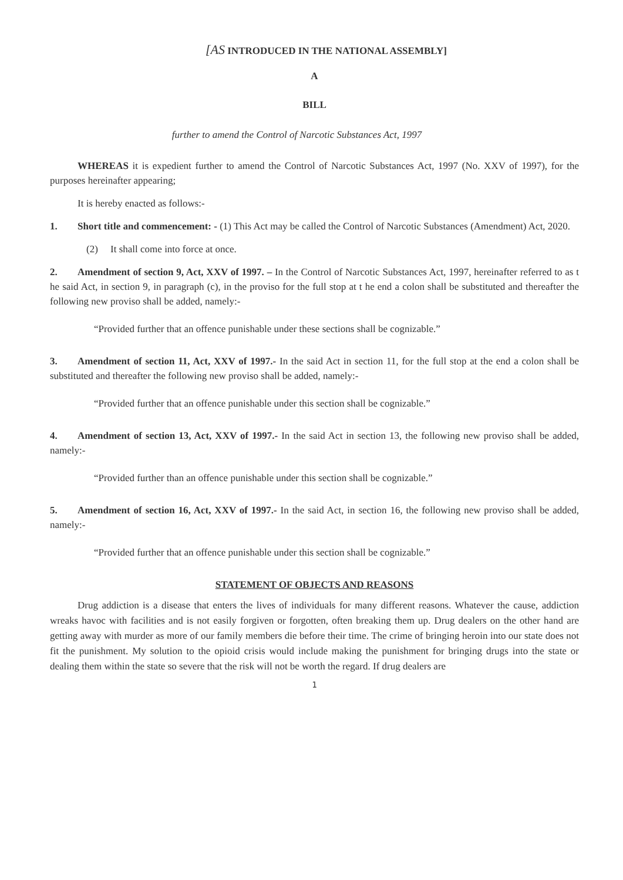[AS INTRODUCED IN THE NATIONAL ASSEMBLY]
A
BILL
further to amend the Control of Narcotic Substances Act, 1997
WHEREAS it is expedient further to amend the Control of Narcotic Substances Act, 1997 (No. XXV of 1997), for the purposes hereinafter appearing;
It is hereby enacted as follows:-
1. Short title and commencement: - (1) This Act may be called the Control of Narcotic Substances (Amendment) Act, 2020.
(2) It shall come into force at once.
2. Amendment of section 9, Act, XXV of 1997. – In the Control of Narcotic Substances Act, 1997, hereinafter referred to as t he said Act, in section 9, in paragraph (c), in the proviso for the full stop at t he end a colon shall be substituted and thereafter the following new proviso shall be added, namely:-
“Provided further that an offence punishable under these sections shall be cognizable.”
3. Amendment of section 11, Act, XXV of 1997.- In the said Act in section 11, for the full stop at the end a colon shall be substituted and thereafter the following new proviso shall be added, namely:-
“Provided further that an offence punishable under this section shall be cognizable.”
4. Amendment of section 13, Act, XXV of 1997.- In the said Act in section 13, the following new proviso shall be added, namely:-
“Provided further than an offence punishable under this section shall be cognizable.”
5. Amendment of section 16, Act, XXV of 1997.- In the said Act, in section 16, the following new proviso shall be added, namely:-
“Provided further that an offence punishable under this section shall be cognizable.”
STATEMENT OF OBJECTS AND REASONS
Drug addiction is a disease that enters the lives of individuals for many different reasons. Whatever the cause, addiction wreaks havoc with facilities and is not easily forgiven or forgotten, often breaking them up. Drug dealers on the other hand are getting away with murder as more of our family members die before their time. The crime of bringing heroin into our state does not fit the punishment. My solution to the opioid crisis would include making the punishment for bringing drugs into the state or dealing them within the state so severe that the risk will not be worth the regard. If drug dealers are
1